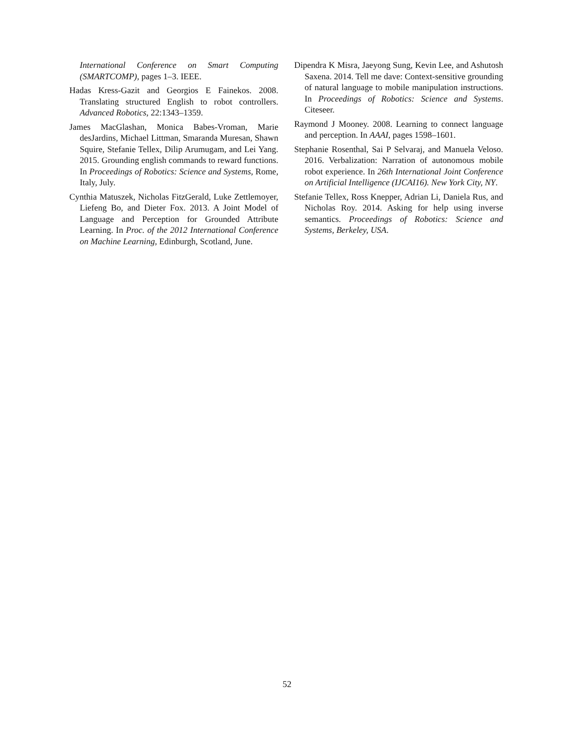International Conference on Smart Computing (SMARTCOMP), pages 1–3. IEEE.
Hadas Kress-Gazit and Georgios E Fainekos. 2008. Translating structured English to robot controllers. Advanced Robotics, 22:1343–1359.
James MacGlashan, Monica Babes-Vroman, Marie desJardins, Michael Littman, Smaranda Muresan, Shawn Squire, Stefanie Tellex, Dilip Arumugam, and Lei Yang. 2015. Grounding english commands to reward functions. In Proceedings of Robotics: Science and Systems, Rome, Italy, July.
Cynthia Matuszek, Nicholas FitzGerald, Luke Zettlemoyer, Liefeng Bo, and Dieter Fox. 2013. A Joint Model of Language and Perception for Grounded Attribute Learning. In Proc. of the 2012 International Conference on Machine Learning, Edinburgh, Scotland, June.
Dipendra K Misra, Jaeyong Sung, Kevin Lee, and Ashutosh Saxena. 2014. Tell me dave: Context-sensitive grounding of natural language to mobile manipulation instructions. In Proceedings of Robotics: Science and Systems. Citeseer.
Raymond J Mooney. 2008. Learning to connect language and perception. In AAAI, pages 1598–1601.
Stephanie Rosenthal, Sai P Selvaraj, and Manuela Veloso. 2016. Verbalization: Narration of autonomous mobile robot experience. In 26th International Joint Conference on Artificial Intelligence (IJCAI16). New York City, NY.
Stefanie Tellex, Ross Knepper, Adrian Li, Daniela Rus, and Nicholas Roy. 2014. Asking for help using inverse semantics. Proceedings of Robotics: Science and Systems, Berkeley, USA.
52